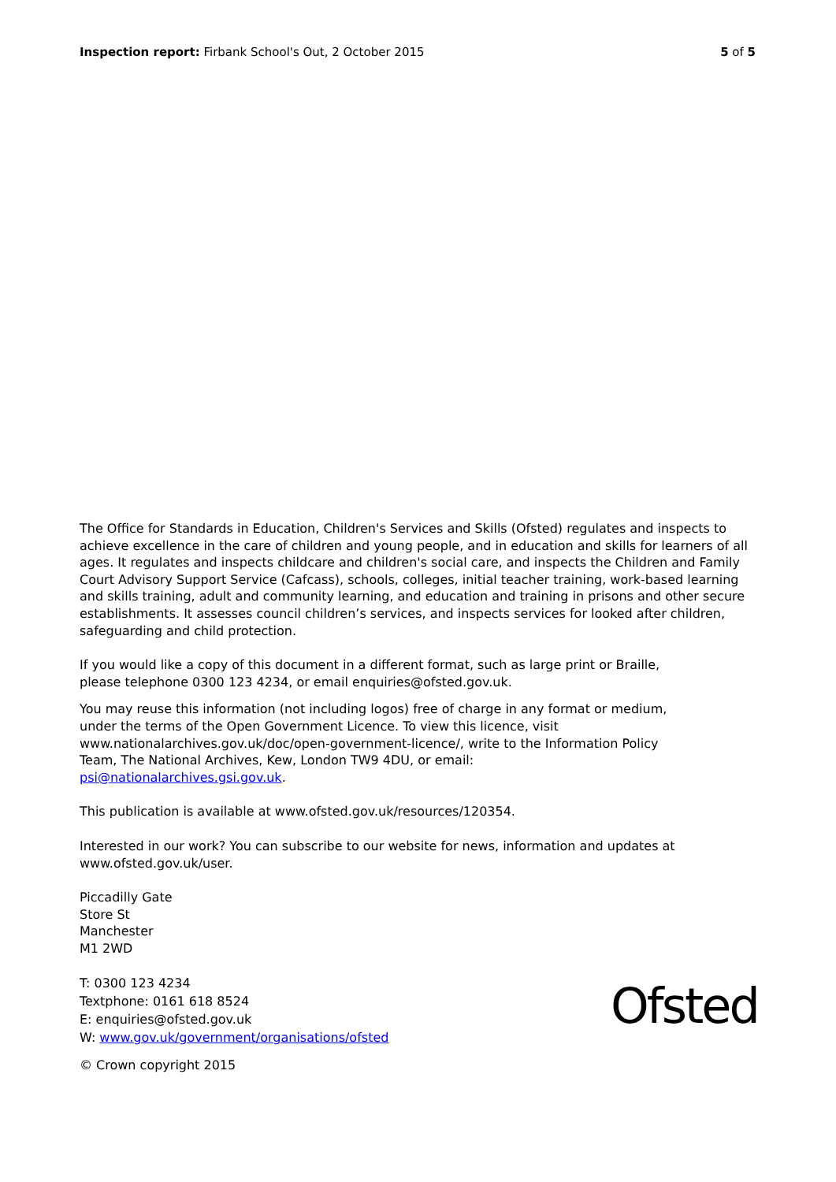Inspection report: Firbank School's Out, 2 October 2015 5 of 5
The Office for Standards in Education, Children's Services and Skills (Ofsted) regulates and inspects to achieve excellence in the care of children and young people, and in education and skills for learners of all ages. It regulates and inspects childcare and children's social care, and inspects the Children and Family Court Advisory Support Service (Cafcass), schools, colleges, initial teacher training, work-based learning and skills training, adult and community learning, and education and training in prisons and other secure establishments. It assesses council children’s services, and inspects services for looked after children, safeguarding and child protection.
If you would like a copy of this document in a different format, such as large print or Braille,
please telephone 0300 123 4234, or email enquiries@ofsted.gov.uk.
You may reuse this information (not including logos) free of charge in any format or medium,
under the terms of the Open Government Licence. To view this licence, visit
www.nationalarchives.gov.uk/doc/open-government-licence/, write to the Information Policy
Team, The National Archives, Kew, London TW9 4DU, or email:
psi@nationalarchives.gsi.gov.uk.
This publication is available at www.ofsted.gov.uk/resources/120354.
Interested in our work? You can subscribe to our website for news, information and updates at
www.ofsted.gov.uk/user.
Piccadilly Gate
Store St
Manchester
M1 2WD
T: 0300 123 4234
Textphone: 0161 618 8524
E: enquiries@ofsted.gov.uk
W: www.gov.uk/government/organisations/ofsted
© Crown copyright 2015
Ofsted